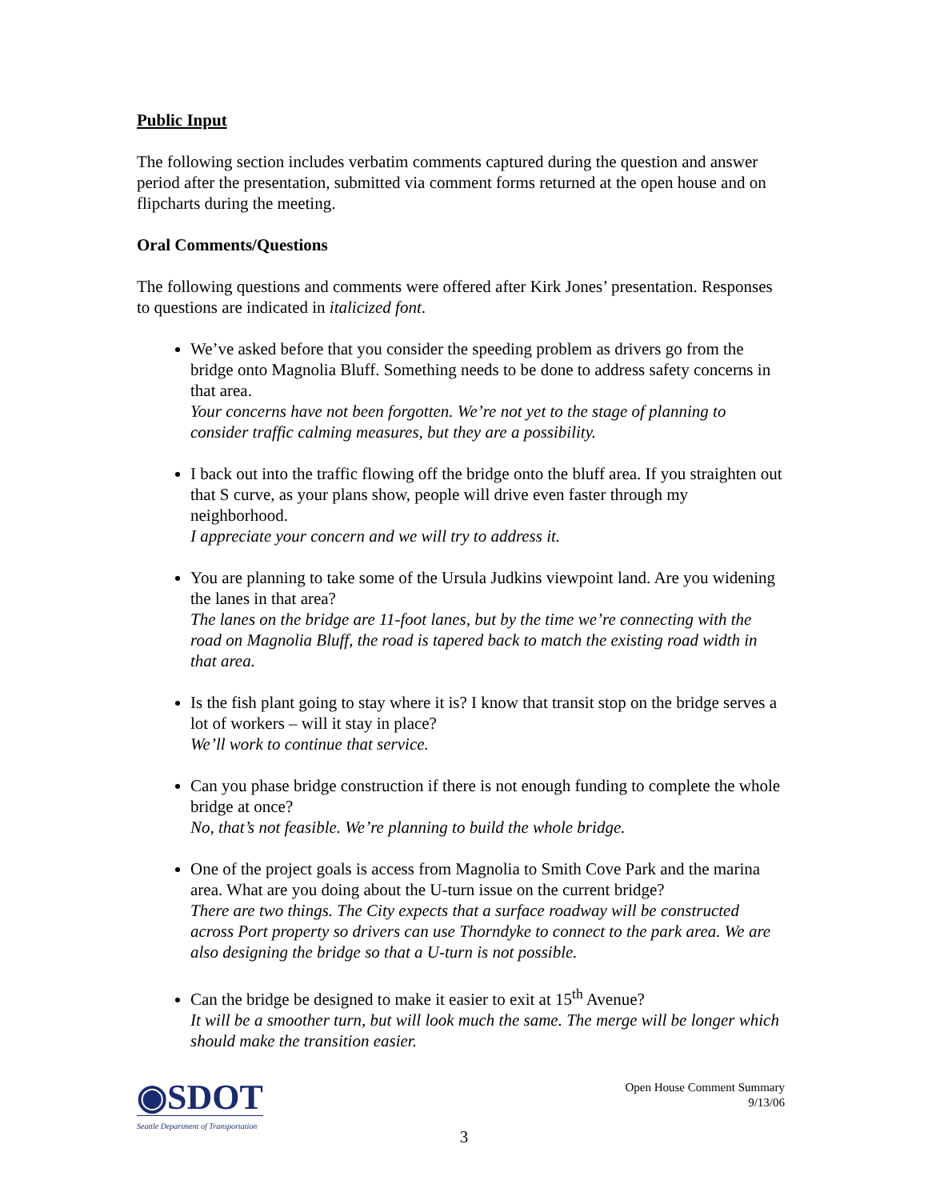Public Input
The following section includes verbatim comments captured during the question and answer period after the presentation, submitted via comment forms returned at the open house and on flipcharts during the meeting.
Oral Comments/Questions
The following questions and comments were offered after Kirk Jones’ presentation. Responses to questions are indicated in italicized font.
We’ve asked before that you consider the speeding problem as drivers go from the bridge onto Magnolia Bluff. Something needs to be done to address safety concerns in that area.
Your concerns have not been forgotten. We’re not yet to the stage of planning to consider traffic calming measures, but they are a possibility.
I back out into the traffic flowing off the bridge onto the bluff area. If you straighten out that S curve, as your plans show, people will drive even faster through my neighborhood.
I appreciate your concern and we will try to address it.
You are planning to take some of the Ursula Judkins viewpoint land. Are you widening the lanes in that area?
The lanes on the bridge are 11-foot lanes, but by the time we’re connecting with the road on Magnolia Bluff, the road is tapered back to match the existing road width in that area.
Is the fish plant going to stay where it is? I know that transit stop on the bridge serves a lot of workers – will it stay in place?
We’ll work to continue that service.
Can you phase bridge construction if there is not enough funding to complete the whole bridge at once?
No, that’s not feasible. We’re planning to build the whole bridge.
One of the project goals is access from Magnolia to Smith Cove Park and the marina area. What are you doing about the U-turn issue on the current bridge?
There are two things. The City expects that a surface roadway will be constructed across Port property so drivers can use Thorndyke to connect to the park area. We are also designing the bridge so that a U-turn is not possible.
Can the bridge be designed to make it easier to exit at 15<sup>th</sup> Avenue?
It will be a smoother turn, but will look much the same. The merge will be longer which should make the transition easier.
◉SDOT
Seattle Department of Transportation
Open House Comment Summary
9/13/06
3